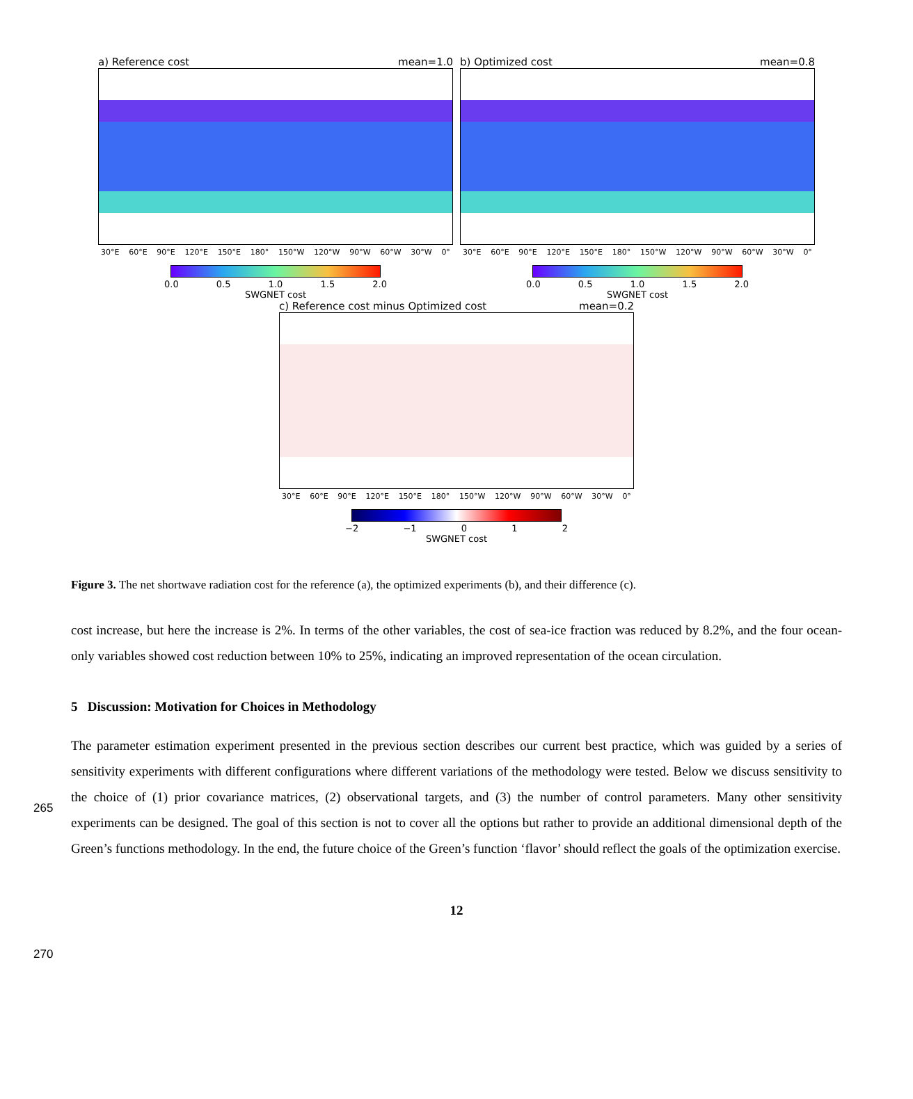a) Reference cost mean=1.0
30°E 60°E 90°E 120°E 150°E 180° 150°W 120°W 90°W 60°W 30°W 0°
0.0 0.5 1.0 1.5 2.0
SWGNET cost
b) Optimized cost mean=0.8
30°E 60°E 90°E 120°E 150°E 180° 150°W 120°W 90°W 60°W 30°W 0°
0.0 0.5 1.0 1.5 2.0
SWGNET cost
c) Reference cost minus Optimized cost mean=0.2
30°E 60°E 90°E 120°E 150°E 180° 150°W 120°W 90°W 60°W 30°W 0°
−2 −1 0 1 2
SWGNET cost
Figure 3. The net shortwave radiation cost for the reference (a), the optimized experiments (b), and their difference (c).
cost increase, but here the increase is 2%. In terms of the other variables, the cost of sea-ice fraction was reduced by 8.2%, and the four ocean-only variables showed cost reduction between 10% to 25%, indicating an improved representation of the ocean circulation.
265
5 Discussion: Motivation for Choices in Methodology
The parameter estimation experiment presented in the previous section describes our current best practice, which was guided by a series of sensitivity experiments with different configurations where different variations of the methodology were tested. Below we discuss sensitivity to the choice of (1) prior covariance matrices, (2) observational targets, and (3) the number of control parameters. Many other sensitivity experiments can be designed. The goal of this section is not to cover all the options but rather to provide an additional dimensional depth of the Green’s functions methodology. In the end, the future choice of the Green’s function ‘flavor’ should reflect the goals of the optimization exercise.
270
12